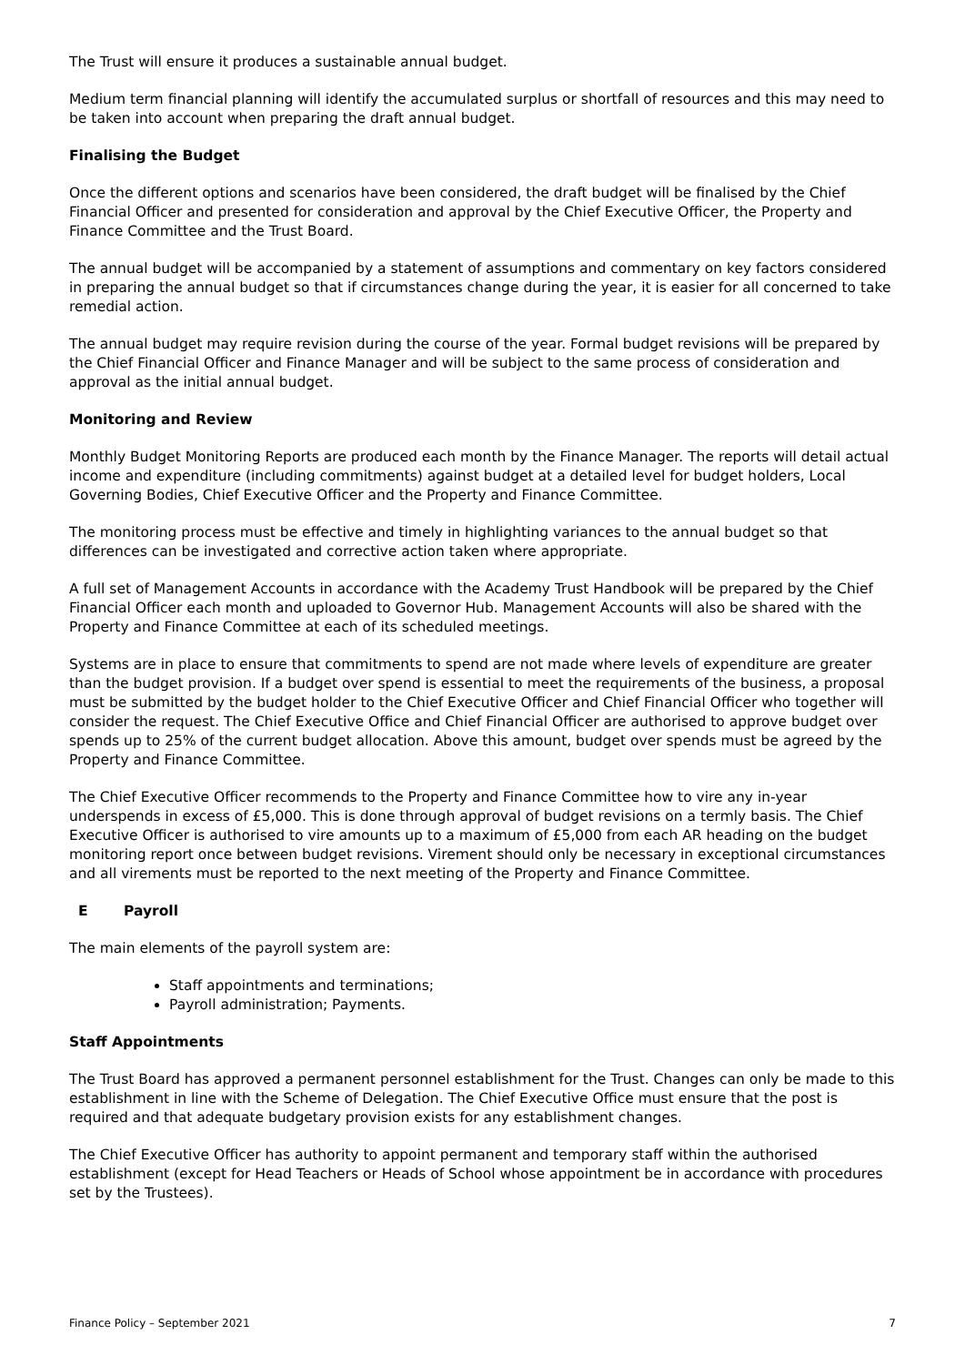The Trust will ensure it produces a sustainable annual budget.
Medium term financial planning will identify the accumulated surplus or shortfall of resources and this may need to be taken into account when preparing the draft annual budget.
Finalising the Budget
Once the different options and scenarios have been considered, the draft budget will be finalised by the Chief Financial Officer and presented for consideration and approval by the Chief Executive Officer, the Property and Finance Committee and the Trust Board.
The annual budget will be accompanied by a statement of assumptions and commentary on key factors considered in preparing the annual budget so that if circumstances change during the year, it is easier for all concerned to take remedial action.
The annual budget may require revision during the course of the year. Formal budget revisions will be prepared by the Chief Financial Officer and Finance Manager and will be subject to the same process of consideration and approval as the initial annual budget.
Monitoring and Review
Monthly Budget Monitoring Reports are produced each month by the Finance Manager. The reports will detail actual income and expenditure (including commitments) against budget at a detailed level for budget holders, Local Governing Bodies, Chief Executive Officer and the Property and Finance Committee.
The monitoring process must be effective and timely in highlighting variances to the annual budget so that differences can be investigated and corrective action taken where appropriate.
A full set of Management Accounts in accordance with the Academy Trust Handbook will be prepared by the Chief Financial Officer each month and uploaded to Governor Hub. Management Accounts will also be shared with the Property and Finance Committee at each of its scheduled meetings.
Systems are in place to ensure that commitments to spend are not made where levels of expenditure are greater than the budget provision. If a budget over spend is essential to meet the requirements of the business, a proposal must be submitted by the budget holder to the Chief Executive Officer and Chief Financial Officer who together will consider the request. The Chief Executive Office and Chief Financial Officer are authorised to approve budget over spends up to 25% of the current budget allocation. Above this amount, budget over spends must be agreed by the Property and Finance Committee.
The Chief Executive Officer recommends to the Property and Finance Committee how to vire any in-year underspends in excess of £5,000. This is done through approval of budget revisions on a termly basis. The Chief Executive Officer is authorised to vire amounts up to a maximum of £5,000 from each AR heading on the budget monitoring report once between budget revisions. Virement should only be necessary in exceptional circumstances and all virements must be reported to the next meeting of the Property and Finance Committee.
E Payroll
The main elements of the payroll system are:
Staff appointments and terminations;
Payroll administration; Payments.
Staff Appointments
The Trust Board has approved a permanent personnel establishment for the Trust. Changes can only be made to this establishment in line with the Scheme of Delegation. The Chief Executive Office must ensure that the post is required and that adequate budgetary provision exists for any establishment changes.
The Chief Executive Officer has authority to appoint permanent and temporary staff within the authorised establishment (except for Head Teachers or Heads of School whose appointment be in accordance with procedures set by the Trustees).
Finance Policy – September 2021 7